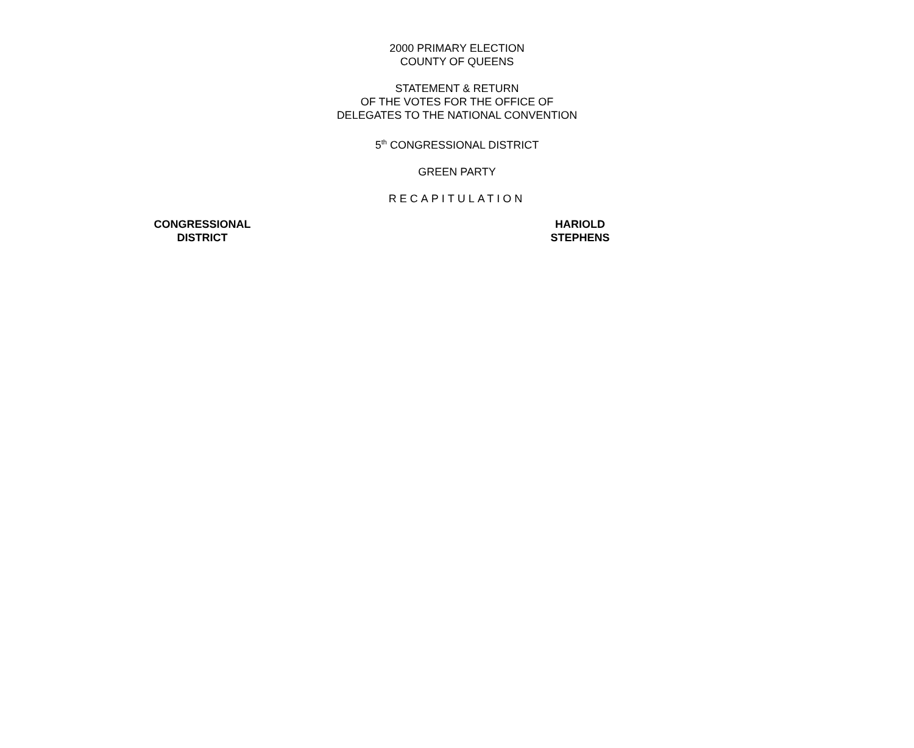2000 PRIMARY ELECTION
COUNTY OF QUEENS
STATEMENT & RETURN
OF THE VOTES FOR THE OFFICE OF
DELEGATES TO THE NATIONAL CONVENTION
5<sup>th</sup> CONGRESSIONAL DISTRICT
GREEN PARTY
RECAPITULATION
| CONGRESSIONAL DISTRICT | HARI OLD STEPHENS |
| --- | --- |